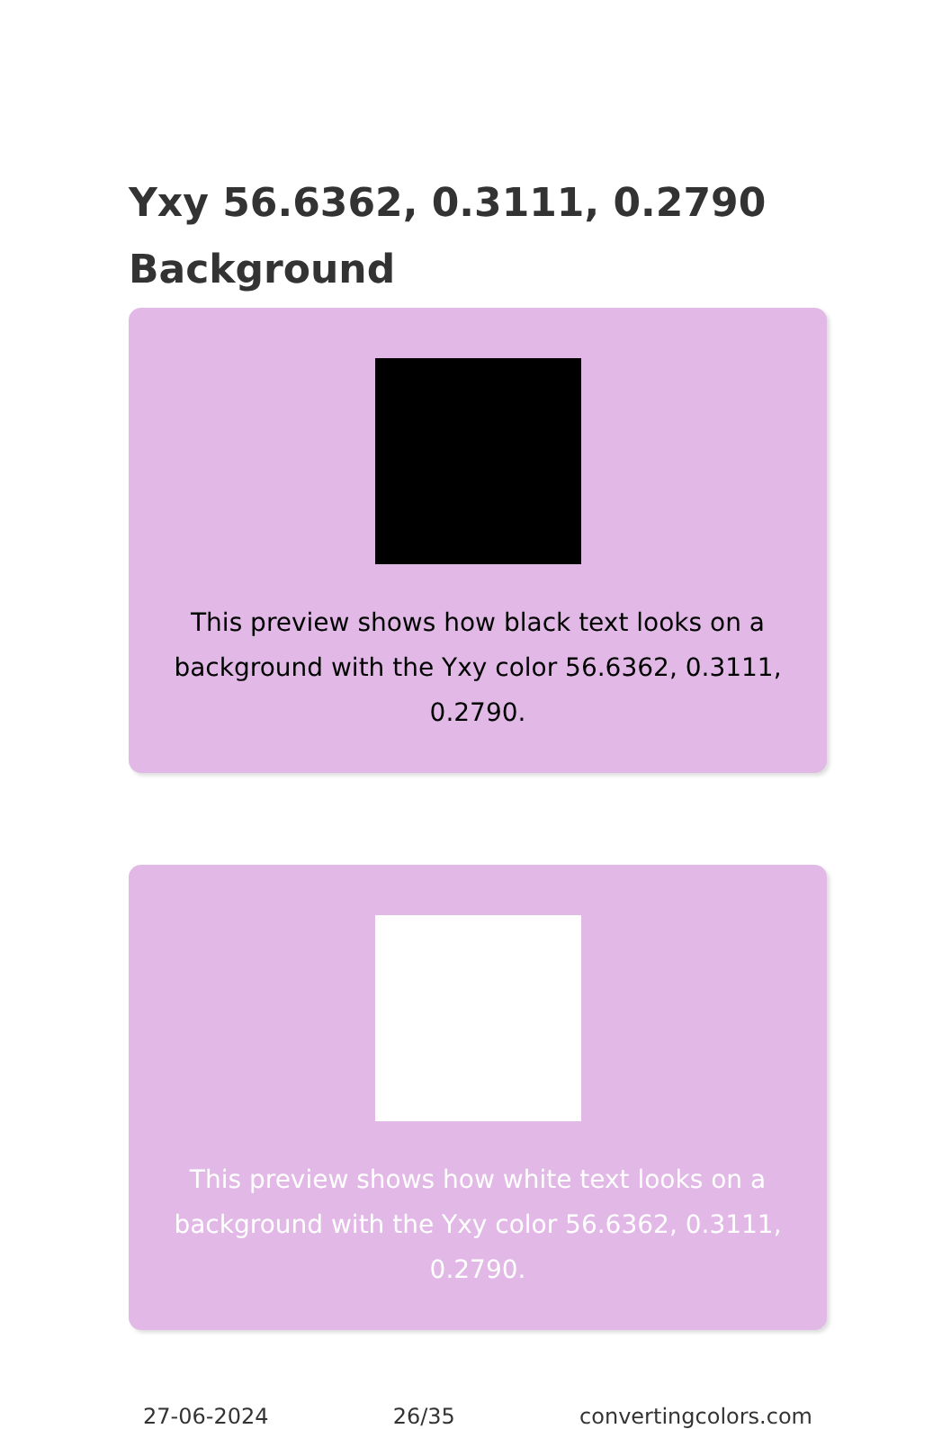Yxy 56.6362, 0.3111, 0.2790 Background
This preview shows how black text looks on a background with the Yxy color 56.6362, 0.3111, 0.2790.
This preview shows how white text looks on a background with the Yxy color 56.6362, 0.3111, 0.2790.
27-06-2024 26/35 convertingcolors.com